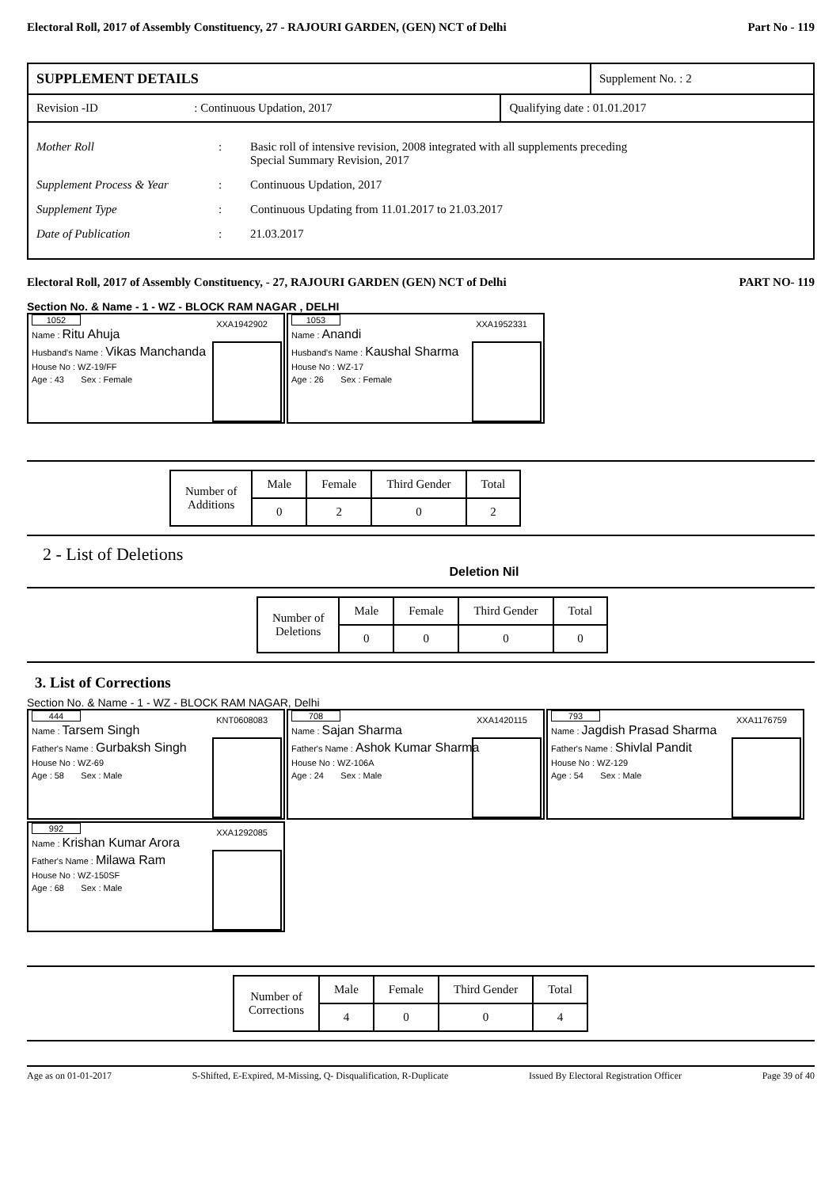Electoral Roll, 2017 of Assembly Constituency, 27 - RAJOURI GARDEN, (GEN) NCT of Delhi Part No - 119
| SUPPLEMENT DETAILS | Supplement No. : 2 |
| Revision -ID | : Continuous Updation, 2017 | Qualifying date : 01.01.2017 |
Mother Roll: Basic roll of intensive revision, 2008 integrated with all supplements preceding
Special Summary Revision, 2017
Supplement Process & Year: Continuous Updation, 2017
Supplement Type: Continuous Updating from 11.01.2017 to 21.03.2017
Date of Publication: 21.03.2017
Electoral Roll, 2017 of Assembly Constituency, - 27, RAJOURI GARDEN (GEN) NCT of Delhi PART NO- 119
Section No. & Name - 1 - WZ - BLOCK RAM NAGAR , DELHI
1052 XXA1942902
Name : Ritu Ahuja
Husband's Name : Vikas Manchanda
House No : WZ-19/FF
Age : 43 Sex : Female
1053 XXA1952331
Name : Anandi
Husband's Name : Kaushal Sharma
House No : WZ-17
Age : 26 Sex : Female
| Number of Additions | Male | Female | Third Gender | Total |
| | 0 | 2 | 0 | 2 |
2 - List of Deletions
Deletion Nil
| Number of Deletions | Male | Female | Third Gender | Total |
| | 0 | 0 | 0 | 0 |
3. List of Corrections
Section No. & Name - 1 - WZ - BLOCK RAM NAGAR, Delhi
444 KNT0608083
Name : Tarsem Singh
Father's Name : Gurbaksh Singh
House No : WZ-69
Age : 58 Sex : Male
708 XXA1420115
Name : Sajan Sharma
Father's Name : Ashok Kumar Sharma
House No : WZ-106A
Age : 24 Sex : Male
793 XXA1176759
Name : Jagdish Prasad Sharma
Father's Name : Shivlal Pandit
House No : WZ-129
Age : 54 Sex : Male
992 XXA1292085
Name : Krishan Kumar Arora
Father's Name : Milawa Ram
House No : WZ-150SF
Age : 68 Sex : Male
| Number of Corrections | Male | Female | Third Gender | Total |
| | 4 | 0 | 0 | 4 |
Age as on 01-01-2017 S-Shifted, E-Expired, M-Missing, Q- Disqualification, R-Duplicate Issued By Electoral Registration Officer Page 39 of 40